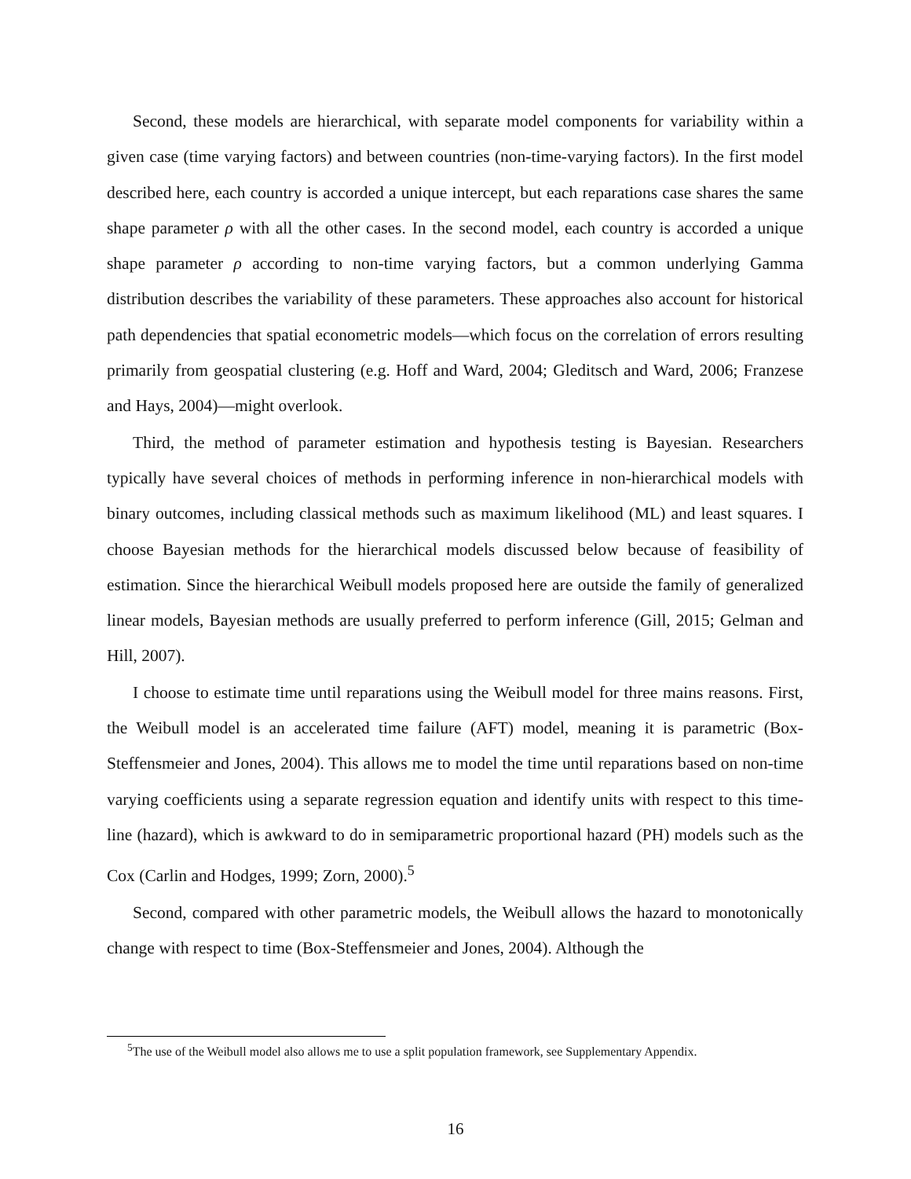Second, these models are hierarchical, with separate model components for variability within a given case (time varying factors) and between countries (non-time-varying factors). In the first model described here, each country is accorded a unique intercept, but each reparations case shares the same shape parameter ρ with all the other cases. In the second model, each country is accorded a unique shape parameter ρ according to non-time varying factors, but a common underlying Gamma distribution describes the variability of these parameters. These approaches also account for historical path dependencies that spatial econometric models—which focus on the correlation of errors resulting primarily from geospatial clustering (e.g. Hoff and Ward, 2004; Gleditsch and Ward, 2006; Franzese and Hays, 2004)—might overlook.
Third, the method of parameter estimation and hypothesis testing is Bayesian. Researchers typically have several choices of methods in performing inference in non-hierarchical models with binary outcomes, including classical methods such as maximum likelihood (ML) and least squares. I choose Bayesian methods for the hierarchical models discussed below because of feasibility of estimation. Since the hierarchical Weibull models proposed here are outside the family of generalized linear models, Bayesian methods are usually preferred to perform inference (Gill, 2015; Gelman and Hill, 2007).
I choose to estimate time until reparations using the Weibull model for three mains reasons. First, the Weibull model is an accelerated time failure (AFT) model, meaning it is parametric (Box-Steffensmeier and Jones, 2004). This allows me to model the time until reparations based on non-time varying coefficients using a separate regression equation and identify units with respect to this time-line (hazard), which is awkward to do in semiparametric proportional hazard (PH) models such as the Cox (Carlin and Hodges, 1999; Zorn, 2000).<sup>5</sup>
Second, compared with other parametric models, the Weibull allows the hazard to monotonically change with respect to time (Box-Steffensmeier and Jones, 2004). Although the
<sup>5</sup> The use of the Weibull model also allows me to use a split population framework, see Supplementary Appendix.
16